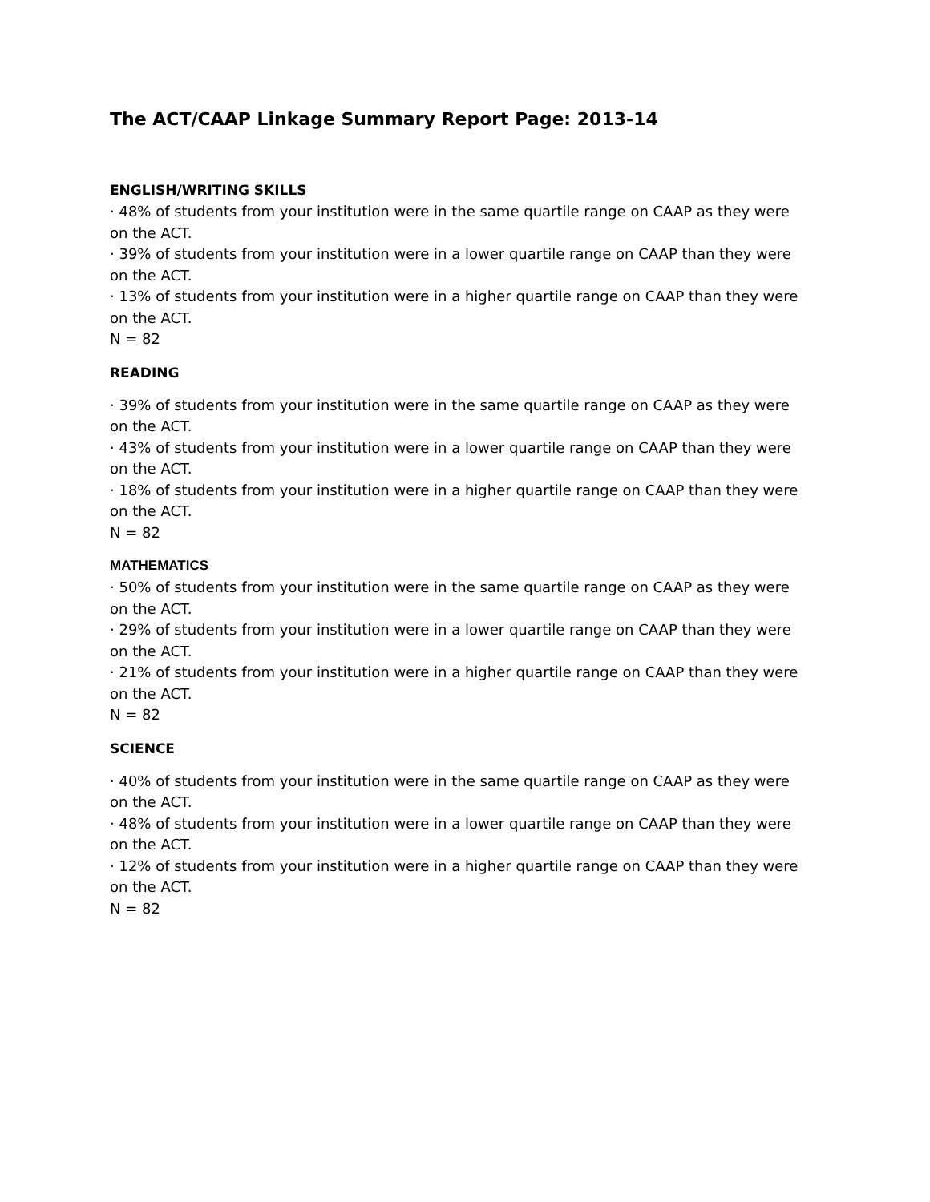The ACT/CAAP Linkage Summary Report Page: 2013-14
ENGLISH/WRITING SKILLS
· 48% of students from your institution were in the same quartile range on CAAP as they were on the ACT.
· 39% of students from your institution were in a lower quartile range on CAAP than they were on the ACT.
· 13% of students from your institution were in a higher quartile range on CAAP than they were on the ACT.
N = 82
READING
· 39% of students from your institution were in the same quartile range on CAAP as they were on the ACT.
· 43% of students from your institution were in a lower quartile range on CAAP than they were on the ACT.
· 18% of students from your institution were in a higher quartile range on CAAP than they were on the ACT.
N = 82
MATHEMATICS
· 50% of students from your institution were in the same quartile range on CAAP as they were on the ACT.
· 29% of students from your institution were in a lower quartile range on CAAP than they were on the ACT.
· 21% of students from your institution were in a higher quartile range on CAAP than they were on the ACT.
N = 82
SCIENCE
· 40% of students from your institution were in the same quartile range on CAAP as they were on the ACT.
· 48% of students from your institution were in a lower quartile range on CAAP than they were on the ACT.
· 12% of students from your institution were in a higher quartile range on CAAP than they were on the ACT.
N = 82